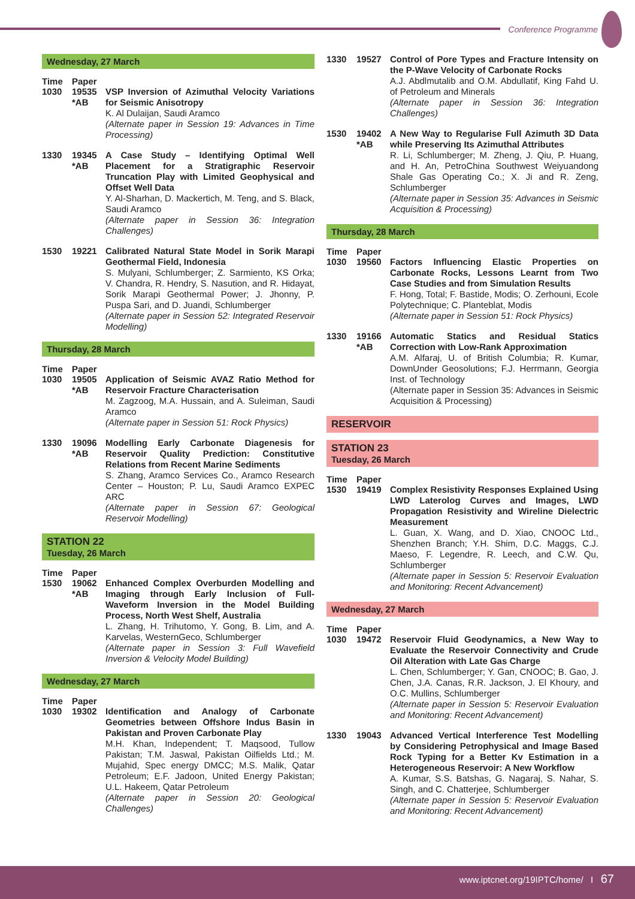Conference Programme
Wednesday, 27 March
Time Paper
1030 19535 *AB
VSP Inversion of Azimuthal Velocity Variations for Seismic Anisotropy
K. Al Dulaijan, Saudi Aramco
(Alternate paper in Session 19: Advances in Time Processing)
1330 19345 *AB
A Case Study – Identifying Optimal Well Placement for a Stratigraphic Reservoir Truncation Play with Limited Geophysical and Offset Well Data
Y. Al-Sharhan, D. Mackertich, M. Teng, and S. Black, Saudi Aramco
(Alternate paper in Session 36: Integration Challenges)
1530 19221 Calibrated Natural State Model in Sorik Marapi Geothermal Field, Indonesia
S. Mulyani, Schlumberger; Z. Sarmiento, KS Orka; V. Chandra, R. Hendry, S. Nasution, and R. Hidayat, Sorik Marapi Geothermal Power; J. Jhonny, P. Puspa Sari, and D. Juandi, Schlumberger
(Alternate paper in Session 52: Integrated Reservoir Modelling)
Thursday, 28 March
Time Paper
1030 19505 *AB
Application of Seismic AVAZ Ratio Method for Reservoir Fracture Characterisation
M. Zagzoog, M.A. Hussain, and A. Suleiman, Saudi Aramco
(Alternate paper in Session 51: Rock Physics)
1330 19096 *AB
Modelling Early Carbonate Diagenesis for Reservoir Quality Prediction: Constitutive Relations from Recent Marine Sediments
S. Zhang, Aramco Services Co., Aramco Research Center – Houston; P. Lu, Saudi Aramco EXPEC ARC
(Alternate paper in Session 67: Geological Reservoir Modelling)
STATION 22
Tuesday, 26 March
Time Paper
1530 19062 *AB
Enhanced Complex Overburden Modelling and Imaging through Early Inclusion of Full-Waveform Inversion in the Model Building Process, North West Shelf, Australia
L. Zhang, H. Trihutomo, Y. Gong, B. Lim, and A. Karvelas, WesternGeco, Schlumberger
(Alternate paper in Session 3: Full Wavefield Inversion & Velocity Model Building)
Wednesday, 27 March
Time Paper
1030 19302 Identification and Analogy of Carbonate Geometries between Offshore Indus Basin in Pakistan and Proven Carbonate Play
M.H. Khan, Independent; T. Maqsood, Tullow Pakistan; T.M. Jaswal, Pakistan Oilfields Ltd.; M. Mujahid, Spec energy DMCC; M.S. Malik, Qatar Petroleum; E.F. Jadoon, United Energy Pakistan; U.L. Hakeem, Qatar Petroleum
(Alternate paper in Session 20: Geological Challenges)
1330 19527 Control of Pore Types and Fracture Intensity on the P-Wave Velocity of Carbonate Rocks
A.J. Abdlmutalib and O.M. Abdullatif, King Fahd U. of Petroleum and Minerals
(Alternate paper in Session 36: Integration Challenges)
1530 19402 *AB
A New Way to Regularise Full Azimuth 3D Data while Preserving Its Azimuthal Attributes
R. Li, Schlumberger; M. Zheng, J. Qiu, P. Huang, and H. An, PetroChina Southwest Weiyuandong Shale Gas Operating Co.; X. Ji and R. Zeng, Schlumberger
(Alternate paper in Session 35: Advances in Seismic Acquisition & Processing)
Thursday, 28 March
Time Paper
1030 19560 Factors Influencing Elastic Properties on Carbonate Rocks, Lessons Learnt from Two Case Studies and from Simulation Results
F. Hong, Total; F. Bastide, Modis; O. Zerhouni, Ecole Polytechnique; C. Planteblat, Modis
(Alternate paper in Session 51: Rock Physics)
1330 19166 *AB
Automatic Statics and Residual Statics Correction with Low-Rank Approximation
A.M. Alfaraj, U. of British Columbia; R. Kumar, DownUnder Geosolutions; F.J. Herrmann, Georgia Inst. of Technology
(Alternate paper in Session 35: Advances in Seismic Acquisition & Processing)
RESERVOIR
STATION 23
Tuesday, 26 March
Time Paper
1530 19419 Complex Resistivity Responses Explained Using LWD Laterolog Curves and Images, LWD Propagation Resistivity and Wireline Dielectric Measurement
L. Guan, X. Wang, and D. Xiao, CNOOC Ltd., Shenzhen Branch; Y.H. Shim, D.C. Maggs, C.J. Maeso, F. Legendre, R. Leech, and C.W. Qu, Schlumberger
(Alternate paper in Session 5: Reservoir Evaluation and Monitoring: Recent Advancement)
Wednesday, 27 March
Time Paper
1030 19472 Reservoir Fluid Geodynamics, a New Way to Evaluate the Reservoir Connectivity and Crude Oil Alteration with Late Gas Charge
L. Chen, Schlumberger; Y. Gan, CNOOC; B. Gao, J. Chen, J.A. Canas, R.R. Jackson, J. El Khoury, and O.C. Mullins, Schlumberger
(Alternate paper in Session 5: Reservoir Evaluation and Monitoring: Recent Advancement)
1330 19043 Advanced Vertical Interference Test Modelling by Considering Petrophysical and Image Based Rock Typing for a Better Kv Estimation in a Heterogeneous Reservoir: A New Workflow
A. Kumar, S.S. Batshas, G. Nagaraj, S. Nahar, S. Singh, and C. Chatterjee, Schlumberger
(Alternate paper in Session 5: Reservoir Evaluation and Monitoring: Recent Advancement)
www.iptcnet.org/19IPTC/home/ I 67